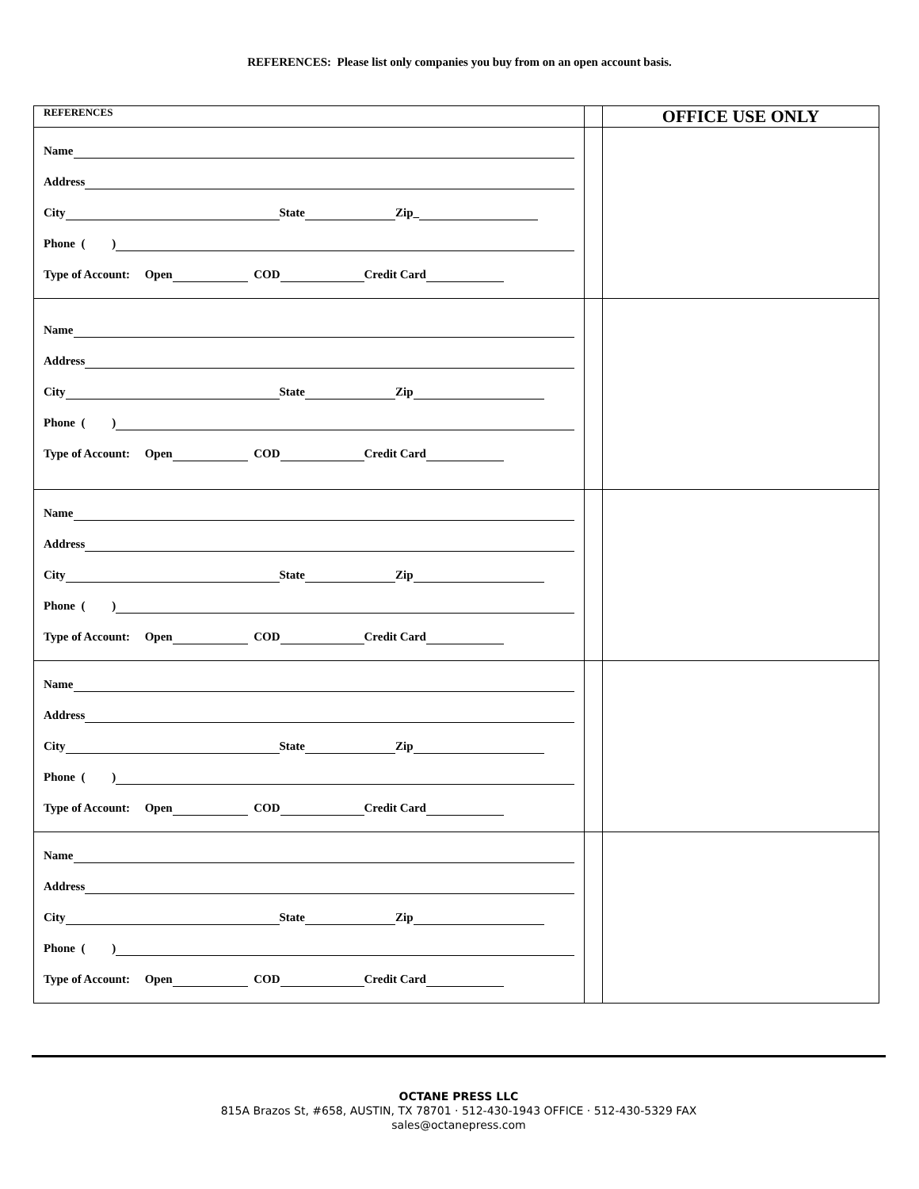REFERENCES: Please list only companies you buy from on an open account basis.
| REFERENCES | | OFFICE USE ONLY |
| Name Address City State Zip_ Phone ( ) Type of Account: Open COD Credit Card | | |
| Name Address City State Zip Phone ( ) Type of Account: Open COD Credit Card | | |
| Name Address City State Zip Phone ( ) Type of Account: Open COD Credit Card | | |
| Name Address City State Zip Phone ( ) Type of Account: Open COD Credit Card | | |
| Name Address City State Zip Phone ( ) Type of Account: Open COD Credit Card | | |
OCTANE PRESS LLC
815A Brazos St, #658, AUSTIN, TX 78701 · 512-430-1943 OFFICE · 512-430-5329 FAX
sales@octanepress.com